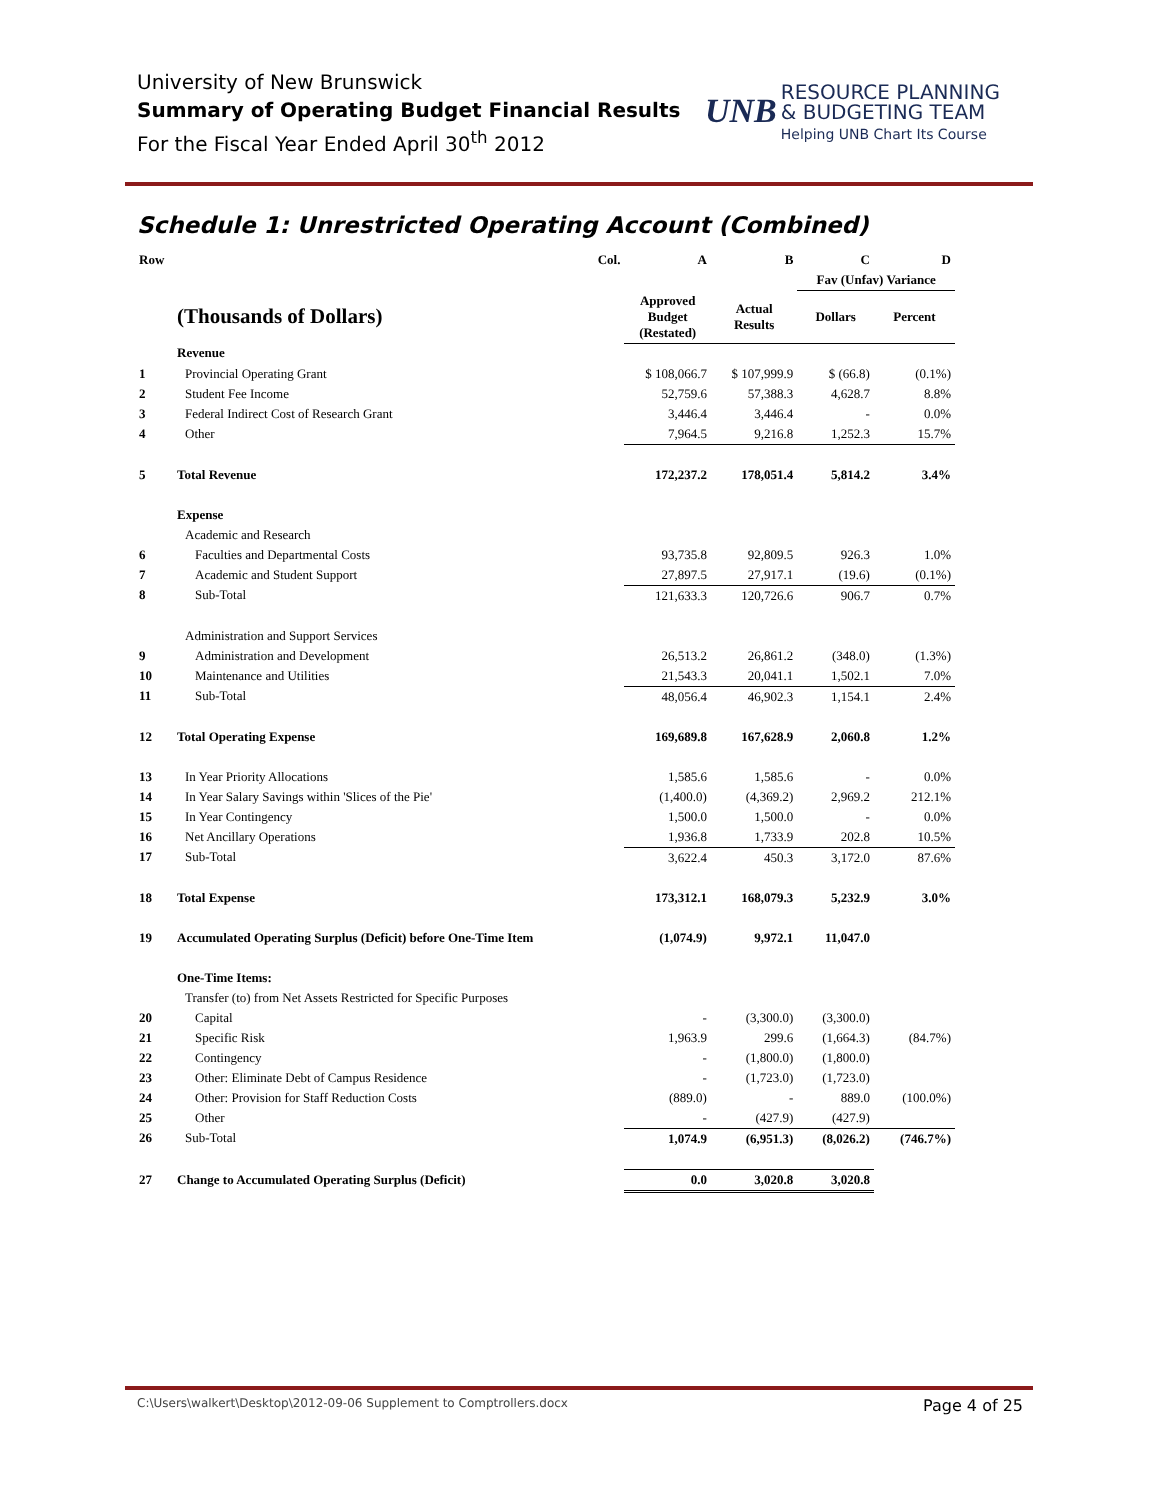University of New Brunswick
Summary of Operating Budget Financial Results
For the Fiscal Year Ended April 30<sup>th</sup> 2012
UNB RESOURCE PLANNING
& BUDGETING TEAM
Helping UNB Chart Its Course
Schedule 1: Unrestricted Operating Account (Combined)
| Row | Col. | A | B | C | D |
| --- | --- | --- | --- | --- | --- |
| | | | | Fav (Unfav) Variance | |
| | (Thousands of Dollars) | Approved Budget (Restated) | Actual Results | Dollars | Percent |
| | Revenue | | | | |
| 1 | Provincial Operating Grant | $ 108,066.7 | $ 107,999.9 | $ (66.8) | (0.1%) |
| 2 | Student Fee Income | 52,759.6 | 57,388.3 | 4,628.7 | 8.8% |
| 3 | Federal Indirect Cost of Research Grant | 3,446.4 | 3,446.4 | - | 0.0% |
| 4 | Other | 7,964.5 | 9,216.8 | 1,252.3 | 15.7% |
| 5 | Total Revenue | 172,237.2 | 178,051.4 | 5,814.2 | 3.4% |
| | Expense | | | | |
| | Academic and Research | | | | |
| 6 | Faculties and Departmental Costs | 93,735.8 | 92,809.5 | 926.3 | 1.0% |
| 7 | Academic and Student Support | 27,897.5 | 27,917.1 | (19.6) | (0.1%) |
| 8 | Sub-Total | 121,633.3 | 120,726.6 | 906.7 | 0.7% |
| | Administration and Support Services | | | | |
| 9 | Administration and Development | 26,513.2 | 26,861.2 | (348.0) | (1.3%) |
| 10 | Maintenance and Utilities | 21,543.3 | 20,041.1 | 1,502.1 | 7.0% |
| 11 | Sub-Total | 48,056.4 | 46,902.3 | 1,154.1 | 2.4% |
| 12 | Total Operating Expense | 169,689.8 | 167,628.9 | 2,060.8 | 1.2% |
| 13 | In Year Priority Allocations | 1,585.6 | 1,585.6 | - | 0.0% |
| 14 | In Year Salary Savings within 'Slices of the Pie' | (1,400.0) | (4,369.2) | 2,969.2 | 212.1% |
| 15 | In Year Contingency | 1,500.0 | 1,500.0 | - | 0.0% |
| 16 | Net Ancillary Operations | 1,936.8 | 1,733.9 | 202.8 | 10.5% |
| 17 | Sub-Total | 3,622.4 | 450.3 | 3,172.0 | 87.6% |
| 18 | Total Expense | 173,312.1 | 168,079.3 | 5,232.9 | 3.0% |
| 19 | Accumulated Operating Surplus (Deficit) before One-Time Item | (1,074.9) | 9,972.1 | 11,047.0 | |
| | One-Time Items: | | | | |
| | Transfer (to) from Net Assets Restricted for Specific Purposes | | | | |
| 20 | Capital | - | (3,300.0) | (3,300.0) | |
| 21 | Specific Risk | 1,963.9 | 299.6 | (1,664.3) | (84.7%) |
| 22 | Contingency | - | (1,800.0) | (1,800.0) | |
| 23 | Other: Eliminate Debt of Campus Residence | - | (1,723.0) | (1,723.0) | |
| 24 | Other: Provision for Staff Reduction Costs | (889.0) | - | 889.0 | (100.0%) |
| 25 | Other | - | (427.9) | (427.9) | |
| 26 | Sub-Total | 1,074.9 | (6,951.3) | (8,026.2) | (746.7%) |
| 27 | Change to Accumulated Operating Surplus (Deficit) | 0.0 | 3,020.8 | 3,020.8 | |
C:\Users\walkert\Desktop\2012-09-06 Supplement to Comptrollers.docx Page 4 of 25